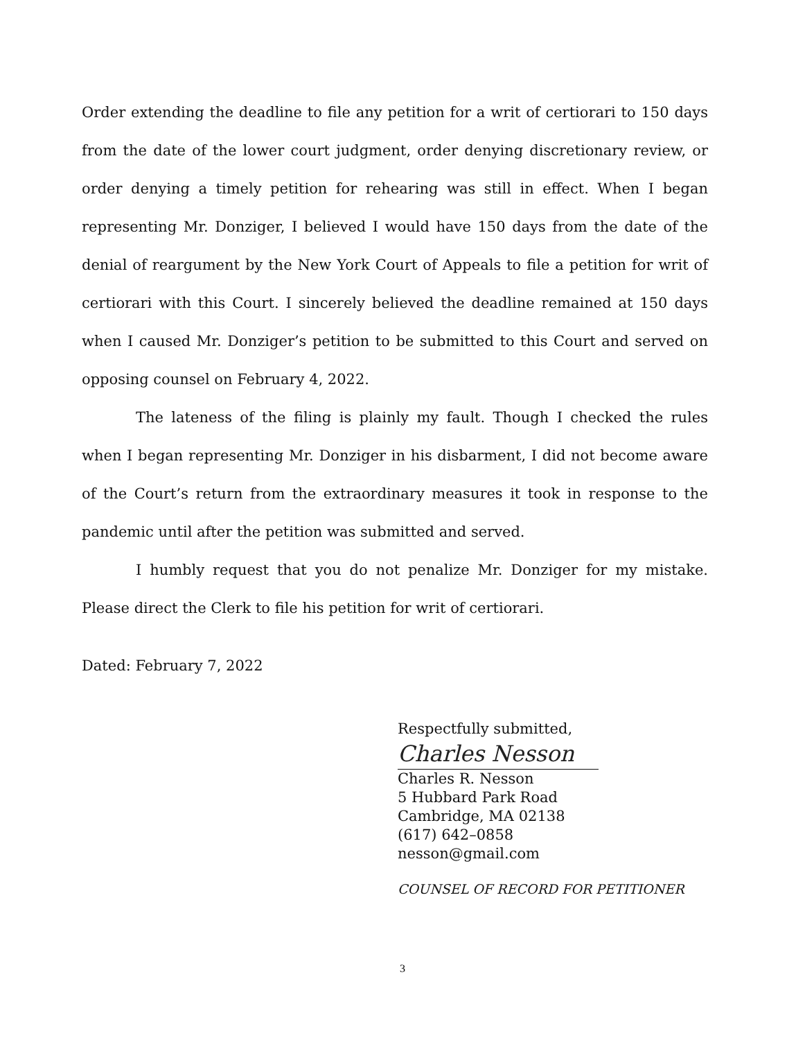Order extending the deadline to file any petition for a writ of certiorari to 150 days from the date of the lower court judgment, order denying discretionary review, or order denying a timely petition for rehearing was still in effect. When I began representing Mr. Donziger, I believed I would have 150 days from the date of the denial of reargument by the New York Court of Appeals to file a petition for writ of certiorari with this Court. I sincerely believed the deadline remained at 150 days when I caused Mr. Donziger’s petition to be submitted to this Court and served on opposing counsel on February 4, 2022.
The lateness of the filing is plainly my fault. Though I checked the rules when I began representing Mr. Donziger in his disbarment, I did not become aware of the Court’s return from the extraordinary measures it took in response to the pandemic until after the petition was submitted and served.
I humbly request that you do not penalize Mr. Donziger for my mistake. Please direct the Clerk to file his petition for writ of certiorari.
Dated: February 7, 2022
Respectfully submitted,
Charles Nesson
Charles R. Nesson
5 Hubbard Park Road
Cambridge, MA 02138
(617) 642–0858
nesson@gmail.com
COUNSEL OF RECORD FOR PETITIONER
3